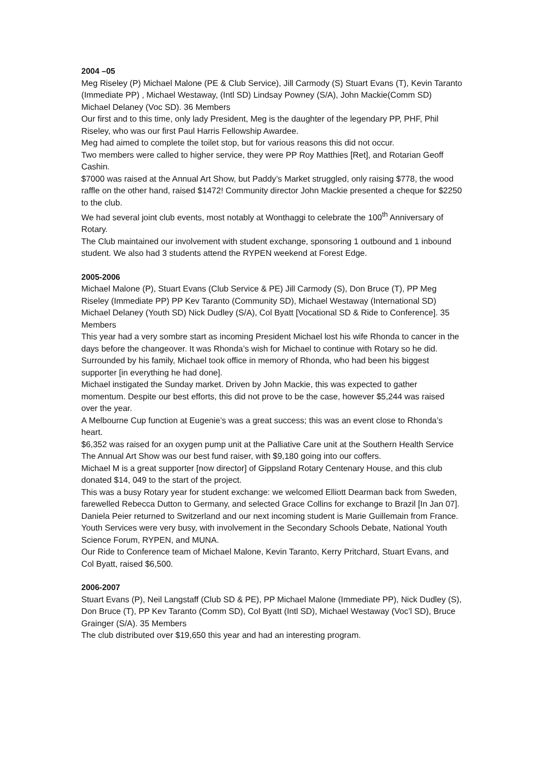2004 –05
Meg Riseley (P) Michael Malone (PE & Club Service), Jill Carmody (S) Stuart Evans (T), Kevin Taranto (Immediate PP) , Michael Westaway, (Intl SD) Lindsay Powney (S/A), John Mackie(Comm SD) Michael Delaney (Voc SD). 36 Members
Our first and to this time, only lady President, Meg is the daughter of the legendary PP, PHF, Phil Riseley, who was our first Paul Harris Fellowship Awardee.
Meg had aimed to complete the toilet stop, but for various reasons this did not occur.
Two members were called to higher service, they were PP Roy Matthies [Ret], and Rotarian Geoff Cashin.
$7000 was raised at the Annual Art Show, but Paddy’s Market struggled, only raising $778, the wood raffle on the other hand, raised $1472! Community director John Mackie presented a cheque for $2250 to the club.
We had several joint club events, most notably at Wonthaggi to celebrate the 100<sup>th</sup> Anniversary of Rotary.
The Club maintained our involvement with student exchange, sponsoring 1 outbound and 1 inbound student. We also had 3 students attend the RYPEN weekend at Forest Edge.
2005-2006
Michael Malone (P), Stuart Evans (Club Service & PE) Jill Carmody (S), Don Bruce (T), PP Meg Riseley (Immediate PP) PP Kev Taranto (Community SD), Michael Westaway (International SD) Michael Delaney (Youth SD) Nick Dudley (S/A), Col Byatt [Vocational SD & Ride to Conference]. 35 Members
This year had a very sombre start as incoming President Michael lost his wife Rhonda to cancer in the days before the changeover. It was Rhonda’s wish for Michael to continue with Rotary so he did. Surrounded by his family, Michael took office in memory of Rhonda, who had been his biggest supporter [in everything he had done].
Michael instigated the Sunday market. Driven by John Mackie, this was expected to gather momentum. Despite our best efforts, this did not prove to be the case, however $5,244 was raised over the year.
A Melbourne Cup function at Eugenie’s was a great success; this was an event close to Rhonda’s heart.
$6,352 was raised for an oxygen pump unit at the Palliative Care unit at the Southern Health Service
The Annual Art Show was our best fund raiser, with $9,180 going into our coffers.
Michael M is a great supporter [now director] of Gippsland Rotary Centenary House, and this club donated $14, 049 to the start of the project.
This was a busy Rotary year for student exchange: we welcomed Elliott Dearman back from Sweden, farewelled Rebecca Dutton to Germany, and selected Grace Collins for exchange to Brazil [In Jan 07]. Daniela Peier returned to Switzerland and our next incoming student is Marie Guillemain from France.
Youth Services were very busy, with involvement in the Secondary Schools Debate, National Youth Science Forum, RYPEN, and MUNA.
Our Ride to Conference team of Michael Malone, Kevin Taranto, Kerry Pritchard, Stuart Evans, and Col Byatt, raised $6,500.
2006-2007
Stuart Evans (P), Neil Langstaff (Club SD & PE), PP Michael Malone (Immediate PP), Nick Dudley (S), Don Bruce (T), PP Kev Taranto (Comm SD), Col Byatt (Intl SD), Michael Westaway (Voc’l SD), Bruce Grainger (S/A). 35 Members
The club distributed over $19,650 this year and had an interesting program.